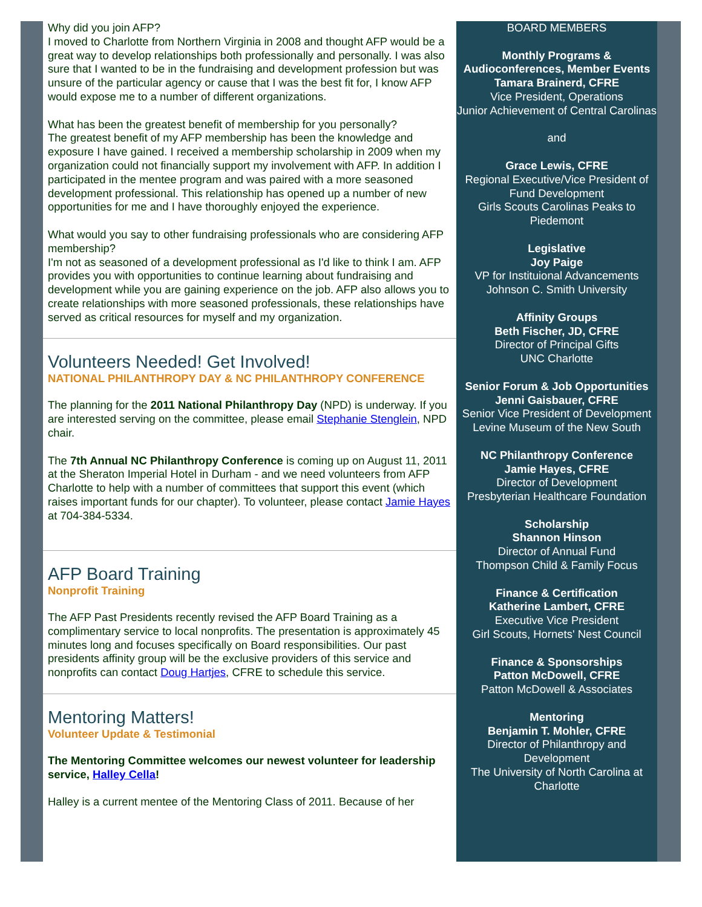Why did you join AFP?
I moved to Charlotte from Northern Virginia in 2008 and thought AFP would be a great way to develop relationships both professionally and personally. I was also sure that I wanted to be in the fundraising and development profession but was unsure of the particular agency or cause that I was the best fit for, I know AFP would expose me to a number of different organizations.
What has been the greatest benefit of membership for you personally?
The greatest benefit of my AFP membership has been the knowledge and exposure I have gained. I received a membership scholarship in 2009 when my organization could not financially support my involvement with AFP. In addition I participated in the mentee program and was paired with a more seasoned development professional. This relationship has opened up a number of new opportunities for me and I have thoroughly enjoyed the experience.
What would you say to other fundraising professionals who are considering AFP membership?
I'm not as seasoned of a development professional as I'd like to think I am. AFP provides you with opportunities to continue learning about fundraising and development while you are gaining experience on the job. AFP also allows you to create relationships with more seasoned professionals, these relationships have served as critical resources for myself and my organization.
Volunteers Needed! Get Involved!
NATIONAL PHILANTHROPY DAY & NC PHILANTHROPY CONFERENCE
The planning for the 2011 National Philanthropy Day (NPD) is underway. If you are interested serving on the committee, please email Stephanie Stenglein, NPD chair.
The 7th Annual NC Philanthropy Conference is coming up on August 11, 2011 at the Sheraton Imperial Hotel in Durham - and we need volunteers from AFP Charlotte to help with a number of committees that support this event (which raises important funds for our chapter). To volunteer, please contact Jamie Hayes at 704-384-5334.
AFP Board Training
Nonprofit Training
The AFP Past Presidents recently revised the AFP Board Training as a complimentary service to local nonprofits. The presentation is approximately 45 minutes long and focuses specifically on Board responsibilities. Our past presidents affinity group will be the exclusive providers of this service and nonprofits can contact Doug Hartjes, CFRE to schedule this service.
Mentoring Matters!
Volunteer Update & Testimonial
The Mentoring Committee welcomes our newest volunteer for leadership service, Halley Cella!
Halley is a current mentee of the Mentoring Class of 2011. Because of her
BOARD MEMBERS
Monthly Programs & Audioconferences, Member Events
Tamara Brainerd, CFRE
Vice President, Operations
Junior Achievement of Central Carolinas
and
Grace Lewis, CFRE
Regional Executive/Vice President of Fund Development
Girls Scouts Carolinas Peaks to Piedemont
Legislative
Joy Paige
VP for Instituional Advancements
Johnson C. Smith University
Affinity Groups
Beth Fischer, JD, CFRE
Director of Principal Gifts
UNC Charlotte
Senior Forum & Job Opportunities
Jenni Gaisbauer, CFRE
Senior Vice President of Development
Levine Museum of the New South
NC Philanthropy Conference
Jamie Hayes, CFRE
Director of Development
Presbyterian Healthcare Foundation
Scholarship
Shannon Hinson
Director of Annual Fund
Thompson Child & Family Focus
Finance & Certification
Katherine Lambert, CFRE
Executive Vice President
Girl Scouts, Hornets' Nest Council
Finance & Sponsorships
Patton McDowell, CFRE
Patton McDowell & Associates
Mentoring
Benjamin T. Mohler, CFRE
Director of Philanthropy and Development
The University of North Carolina at Charlotte